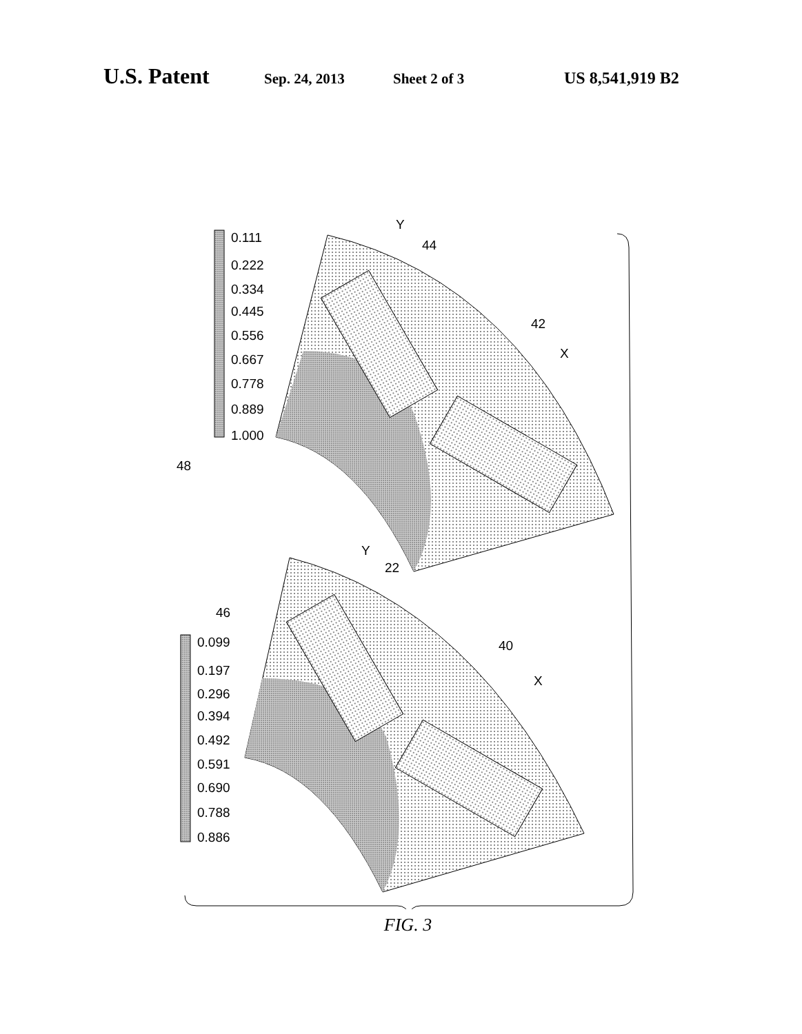U.S. Patent Sep. 24, 2013 Sheet 2 of 3 US 8,541,919 B2
0.111
0.222
0.334
0.445
0.556
0.667
0.778
0.889
1.000
0.099
0.197
0.296
0.394
0.492
0.591
0.690
0.788
0.886
48
46
Y
44
42
X
Y
22
40
X
FIG. 3